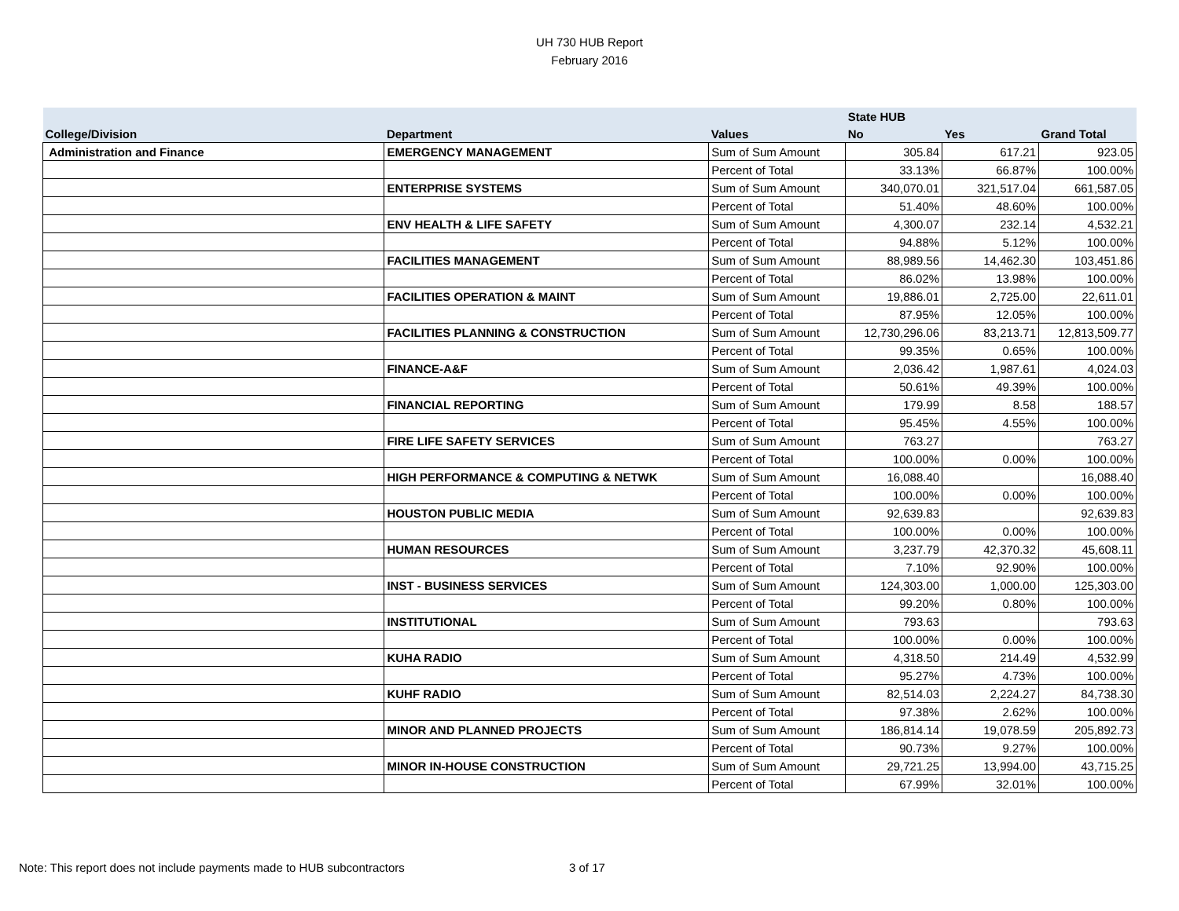UH 730 HUB Report
February 2016
| | | | State HUB | | |
| --- | --- | --- | --- | --- | --- |
| College/Division | Department | Values | No | Yes | Grand Total |
| Administration and Finance | EMERGENCY MANAGEMENT | Sum of Sum Amount | 305.84 | 617.21 | 923.05 |
| | | Percent of Total | 33.13% | 66.87% | 100.00% |
| | ENTERPRISE SYSTEMS | Sum of Sum Amount | 340,070.01 | 321,517.04 | 661,587.05 |
| | | Percent of Total | 51.40% | 48.60% | 100.00% |
| | ENV HEALTH & LIFE SAFETY | Sum of Sum Amount | 4,300.07 | 232.14 | 4,532.21 |
| | | Percent of Total | 94.88% | 5.12% | 100.00% |
| | FACILITIES MANAGEMENT | Sum of Sum Amount | 88,989.56 | 14,462.30 | 103,451.86 |
| | | Percent of Total | 86.02% | 13.98% | 100.00% |
| | FACILITIES OPERATION & MAINT | Sum of Sum Amount | 19,886.01 | 2,725.00 | 22,611.01 |
| | | Percent of Total | 87.95% | 12.05% | 100.00% |
| | FACILITIES PLANNING & CONSTRUCTION | Sum of Sum Amount | 12,730,296.06 | 83,213.71 | 12,813,509.77 |
| | | Percent of Total | 99.35% | 0.65% | 100.00% |
| | FINANCE-A&F | Sum of Sum Amount | 2,036.42 | 1,987.61 | 4,024.03 |
| | | Percent of Total | 50.61% | 49.39% | 100.00% |
| | FINANCIAL REPORTING | Sum of Sum Amount | 179.99 | 8.58 | 188.57 |
| | | Percent of Total | 95.45% | 4.55% | 100.00% |
| | FIRE LIFE SAFETY SERVICES | Sum of Sum Amount | 763.27 | | 763.27 |
| | | Percent of Total | 100.00% | 0.00% | 100.00% |
| | HIGH PERFORMANCE & COMPUTING & NETWK | Sum of Sum Amount | 16,088.40 | | 16,088.40 |
| | | Percent of Total | 100.00% | 0.00% | 100.00% |
| | HOUSTON PUBLIC MEDIA | Sum of Sum Amount | 92,639.83 | | 92,639.83 |
| | | Percent of Total | 100.00% | 0.00% | 100.00% |
| | HUMAN RESOURCES | Sum of Sum Amount | 3,237.79 | 42,370.32 | 45,608.11 |
| | | Percent of Total | 7.10% | 92.90% | 100.00% |
| | INST - BUSINESS SERVICES | Sum of Sum Amount | 124,303.00 | 1,000.00 | 125,303.00 |
| | | Percent of Total | 99.20% | 0.80% | 100.00% |
| | INSTITUTIONAL | Sum of Sum Amount | 793.63 | | 793.63 |
| | | Percent of Total | 100.00% | 0.00% | 100.00% |
| | KUHA RADIO | Sum of Sum Amount | 4,318.50 | 214.49 | 4,532.99 |
| | | Percent of Total | 95.27% | 4.73% | 100.00% |
| | KUHF RADIO | Sum of Sum Amount | 82,514.03 | 2,224.27 | 84,738.30 |
| | | Percent of Total | 97.38% | 2.62% | 100.00% |
| | MINOR AND PLANNED PROJECTS | Sum of Sum Amount | 186,814.14 | 19,078.59 | 205,892.73 |
| | | Percent of Total | 90.73% | 9.27% | 100.00% |
| | MINOR IN-HOUSE CONSTRUCTION | Sum of Sum Amount | 29,721.25 | 13,994.00 | 43,715.25 |
| | | Percent of Total | 67.99% | 32.01% | 100.00% |
Note: This report does not include payments made to HUB subcontractors
3 of 17